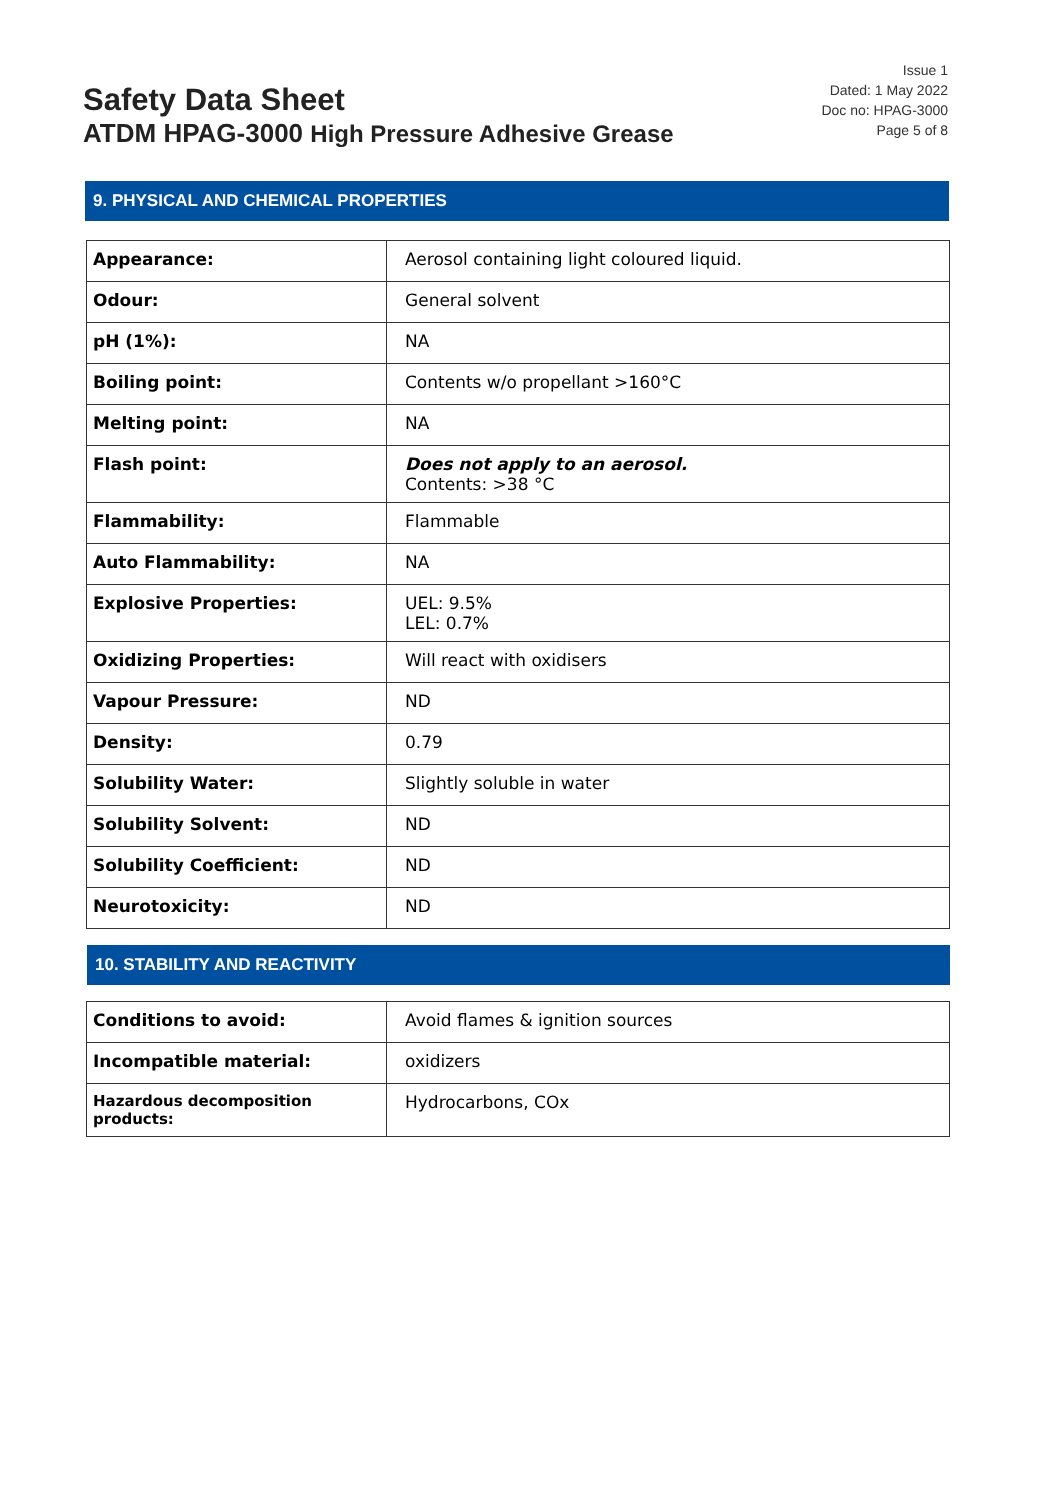Safety Data Sheet
ATDM HPAG-3000 High Pressure Adhesive Grease
Issue 1
Dated: 1 May 2022
Doc no: HPAG-3000
Page 5 of 8
9. PHYSICAL AND CHEMICAL PROPERTIES
| Appearance: | Aerosol containing light coloured liquid. |
| Odour: | General solvent |
| pH (1%): | NA |
| Boiling point: | Contents w/o propellant >160°C |
| Melting point: | NA |
| Flash point: | Does not apply to an aerosol. Contents: >38 °C |
| Flammability: | Flammable |
| Auto Flammability: | NA |
| Explosive Properties: | UEL: 9.5% LEL: 0.7% |
| Oxidizing Properties: | Will react with oxidisers |
| Vapour Pressure: | ND |
| Density: | 0.79 |
| Solubility Water: | Slightly soluble in water |
| Solubility Solvent: | ND |
| Solubility Coefficient: | ND |
| Neurotoxicity: | ND |
10. STABILITY AND REACTIVITY
| Conditions to avoid: | Avoid flames & ignition sources |
| Incompatible material: | oxidizers |
| Hazardous decomposition products: | Hydrocarbons, COx |